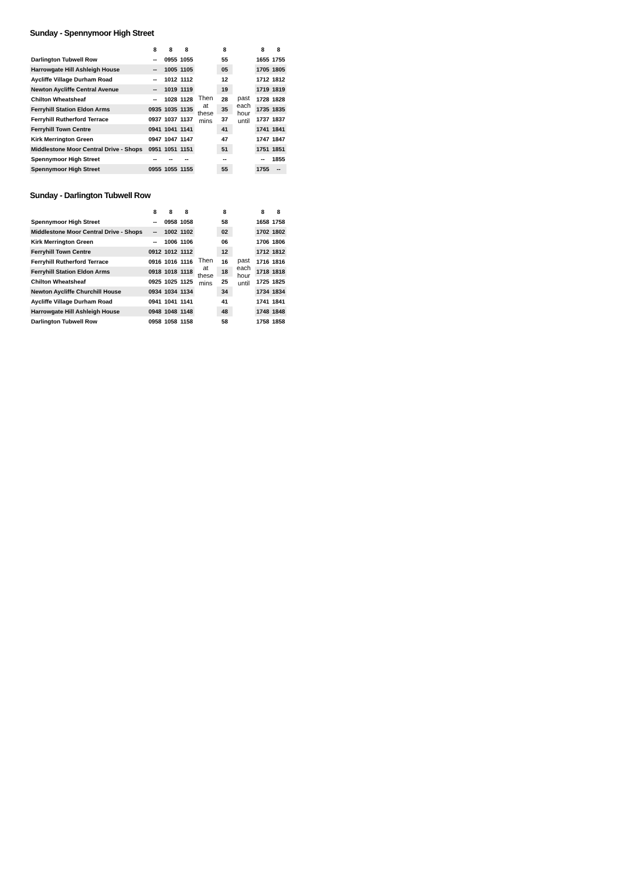Sunday - Spennymoor High Street
| | 8 | 8 | 8 | | 8 | | 8 | 8 |
| --- | --- | --- | --- | --- | --- | --- | --- | --- |
| Darlington Tubwell Row | -- | 0955 | 1055 | Then at these mins | 55 | past each hour until | 1655 | 1755 |
| Harrowgate Hill Ashleigh House | -- | 1005 | 1105 | | 05 | | 1705 | 1805 |
| Aycliffe Village Durham Road | -- | 1012 | 1112 | | 12 | | 1712 | 1812 |
| Newton Aycliffe Central Avenue | -- | 1019 | 1119 | | 19 | | 1719 | 1819 |
| Chilton Wheatsheaf | -- | 1028 | 1128 | | 28 | | 1728 | 1828 |
| Ferryhill Station Eldon Arms | 0935 | 1035 | 1135 | | 35 | | 1735 | 1835 |
| Ferryhill Rutherford Terrace | 0937 | 1037 | 1137 | | 37 | | 1737 | 1837 |
| Ferryhill Town Centre | 0941 | 1041 | 1141 | | 41 | | 1741 | 1841 |
| Kirk Merrington Green | 0947 | 1047 | 1147 | | 47 | | 1747 | 1847 |
| Middlestone Moor Central Drive - Shops | 0951 | 1051 | 1151 | | 51 | | 1751 | 1851 |
| Spennymoor High Street | -- | -- | -- | | -- | | -- | 1855 |
| Spennymoor High Street | 0955 | 1055 | 1155 | | 55 | | 1755 | -- |
Sunday - Darlington Tubwell Row
| | 8 | 8 | 8 | | 8 | | 8 | 8 |
| --- | --- | --- | --- | --- | --- | --- | --- | --- |
| Spennymoor High Street | -- | 0958 | 1058 | Then at these mins | 58 | past each hour until | 1658 | 1758 |
| Middlestone Moor Central Drive - Shops | -- | 1002 | 1102 | | 02 | | 1702 | 1802 |
| Kirk Merrington Green | -- | 1006 | 1106 | | 06 | | 1706 | 1806 |
| Ferryhill Town Centre | 0912 | 1012 | 1112 | | 12 | | 1712 | 1812 |
| Ferryhill Rutherford Terrace | 0916 | 1016 | 1116 | | 16 | | 1716 | 1816 |
| Ferryhill Station Eldon Arms | 0918 | 1018 | 1118 | | 18 | | 1718 | 1818 |
| Chilton Wheatsheaf | 0925 | 1025 | 1125 | | 25 | | 1725 | 1825 |
| Newton Aycliffe Churchill House | 0934 | 1034 | 1134 | | 34 | | 1734 | 1834 |
| Aycliffe Village Durham Road | 0941 | 1041 | 1141 | | 41 | | 1741 | 1841 |
| Harrowgate Hill Ashleigh House | 0948 | 1048 | 1148 | | 48 | | 1748 | 1848 |
| Darlington Tubwell Row | 0958 | 1058 | 1158 | | 58 | | 1758 | 1858 |